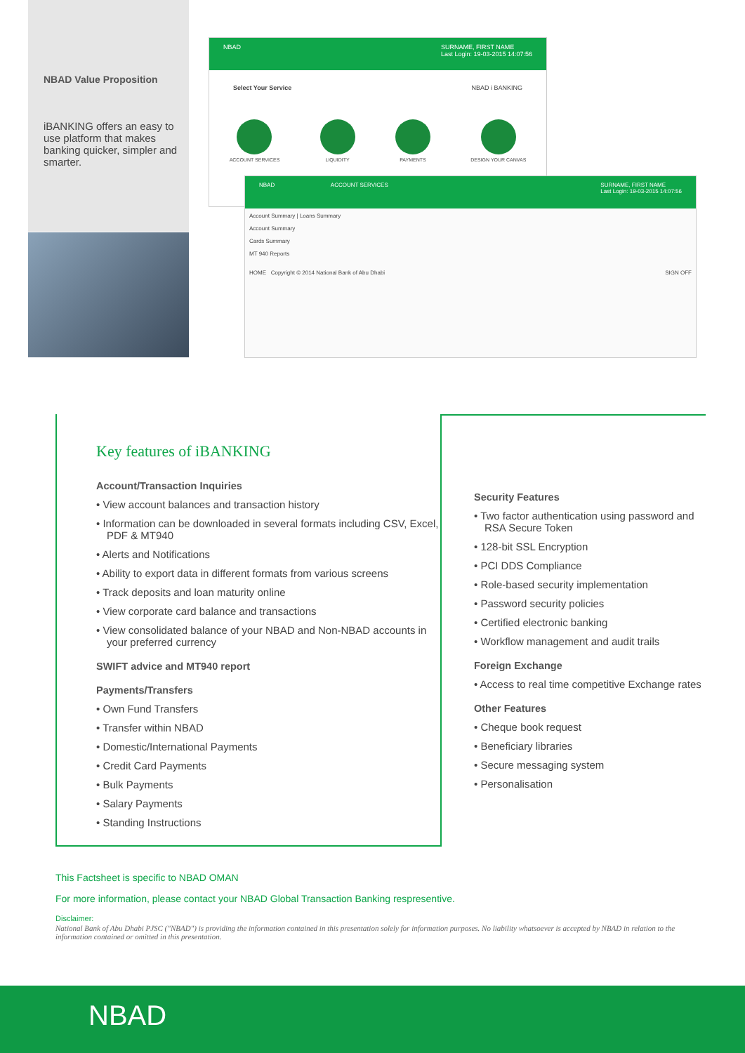NBAD Value Proposition
iBANKING offers an easy to use platform that makes banking quicker, simpler and smarter.
NBAD SURNAME, FIRST NAME
Last Login: 19-03-2015 14:07:56
Select Your Service NBAD i BANKING
ACCOUNT SERVICES LIQUIDITY PAYMENTS DESIGN YOUR CANVAS
NBAD ACCOUNT SERVICES SURNAME, FIRST NAME
Last Login: 19-03-2015 14:07:56
Account Summary | Loans Summary
Account Summary
Cards Summary
MT 940 Reports
HOME Copyright © 2014 National Bank of Abu Dhabi SIGN OFF
Key features of iBANKING
Account/Transaction Inquiries
• View account balances and transaction history
• Information can be downloaded in several formats including CSV, Excel, PDF & MT940
• Alerts and Notifications
• Ability to export data in different formats from various screens
• Track deposits and loan maturity online
• View corporate card balance and transactions
• View consolidated balance of your NBAD and Non-NBAD accounts in your preferred currency
SWIFT advice and MT940 report
Payments/Transfers
• Own Fund Transfers
• Transfer within NBAD
• Domestic/International Payments
• Credit Card Payments
• Bulk Payments
• Salary Payments
• Standing Instructions
Security Features
• Two factor authentication using password and RSA Secure Token
• 128-bit SSL Encryption
• PCI DDS Compliance
• Role-based security implementation
• Password security policies
• Certified electronic banking
• Workflow management and audit trails
Foreign Exchange
• Access to real time competitive Exchange rates
Other Features
• Cheque book request
• Beneficiary libraries
• Secure messaging system
• Personalisation
This Factsheet is specific to NBAD OMAN
For more information, please contact your NBAD Global Transaction Banking respresentive.
Disclaimer:
National Bank of Abu Dhabi PJSC ("NBAD") is providing the information contained in this presentation solely for information purposes. No liability whatsoever is accepted by NBAD in relation to the information contained or omitted in this presentation.
NBAD